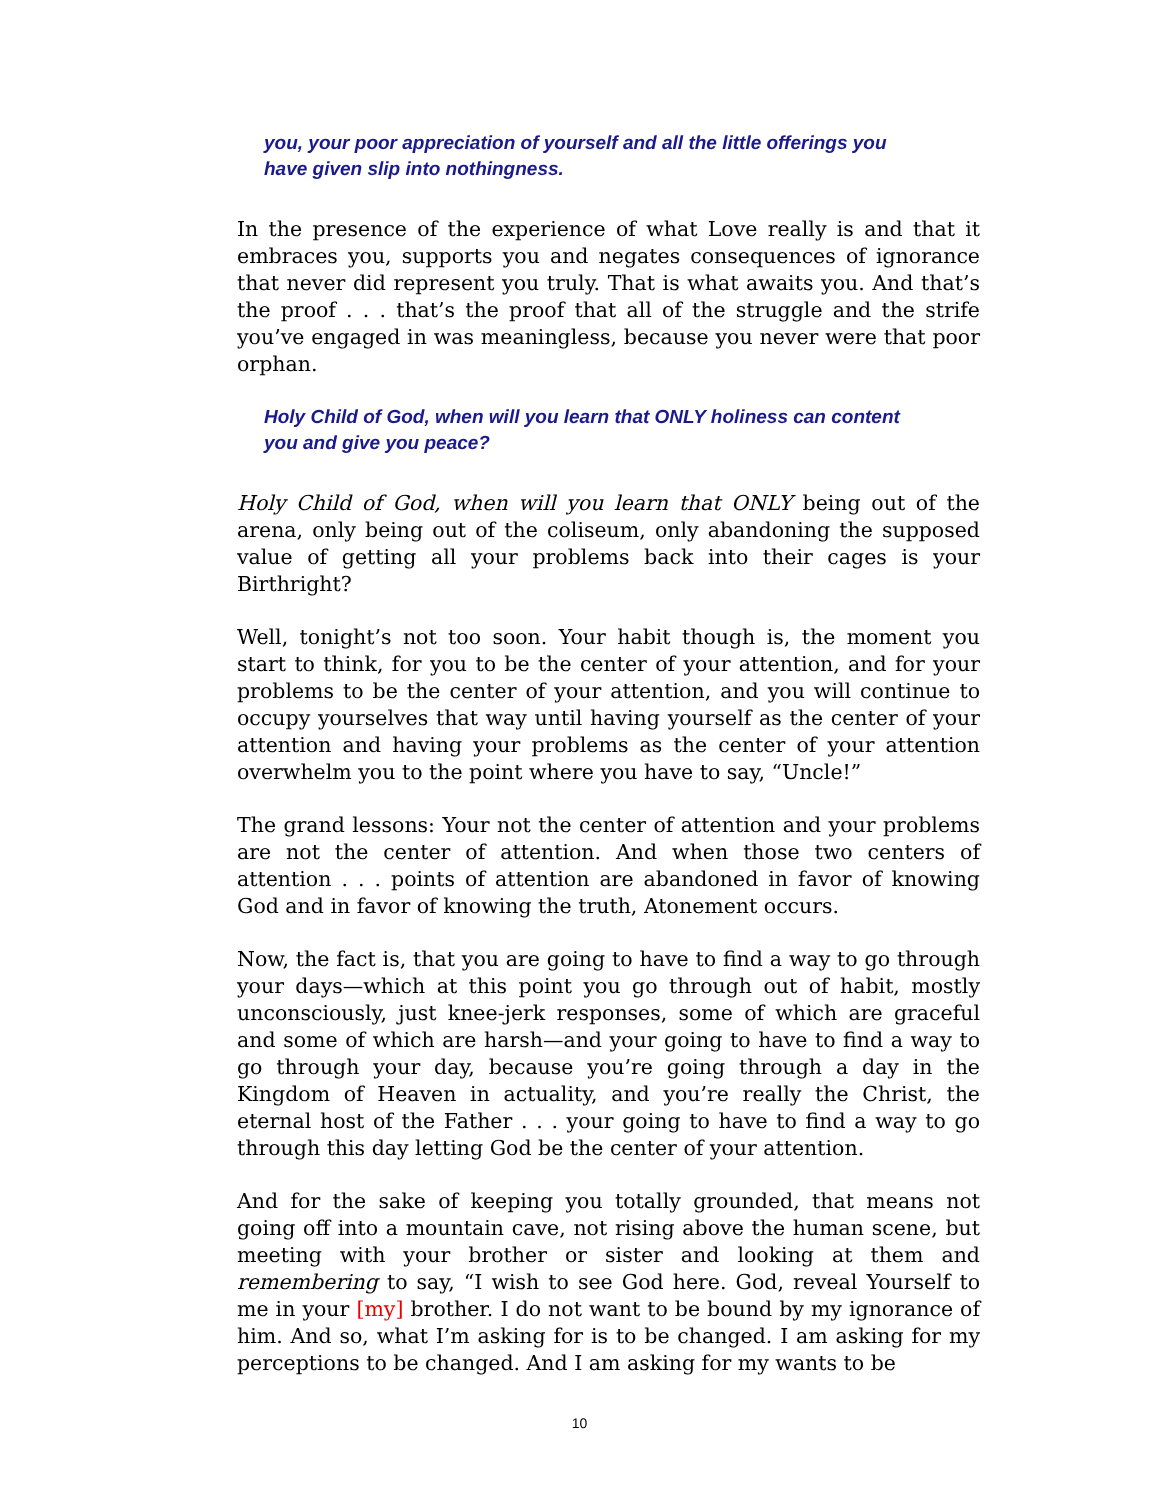you, your poor appreciation of yourself and all the little offerings you have given slip into nothingness.
In the presence of the experience of what Love really is and that it embraces you, supports you and negates consequences of ignorance that never did represent you truly. That is what awaits you. And that’s the proof . . . that’s the proof that all of the struggle and the strife you’ve engaged in was meaningless, because you never were that poor orphan.
Holy Child of God, when will you learn that ONLY holiness can content you and give you peace?
Holy Child of God, when will you learn that ONLY being out of the arena, only being out of the coliseum, only abandoning the supposed value of getting all your problems back into their cages is your Birthright?
Well, tonight’s not too soon. Your habit though is, the moment you start to think, for you to be the center of your attention, and for your problems to be the center of your attention, and you will continue to occupy yourselves that way until having yourself as the center of your attention and having your problems as the center of your attention overwhelm you to the point where you have to say, “Uncle!”
The grand lessons: Your not the center of attention and your problems are not the center of attention. And when those two centers of attention . . . points of attention are abandoned in favor of knowing God and in favor of knowing the truth, Atonement occurs.
Now, the fact is, that you are going to have to find a way to go through your days—which at this point you go through out of habit, mostly unconsciously, just knee-jerk responses, some of which are graceful and some of which are harsh—and your going to have to find a way to go through your day, because you’re going through a day in the Kingdom of Heaven in actuality, and you’re really the Christ, the eternal host of the Father . . . your going to have to find a way to go through this day letting God be the center of your attention.
And for the sake of keeping you totally grounded, that means not going off into a mountain cave, not rising above the human scene, but meeting with your brother or sister and looking at them and remembering to say, “I wish to see God here. God, reveal Yourself to me in your [my] brother. I do not want to be bound by my ignorance of him. And so, what I’m asking for is to be changed. I am asking for my perceptions to be changed. And I am asking for my wants to be
10